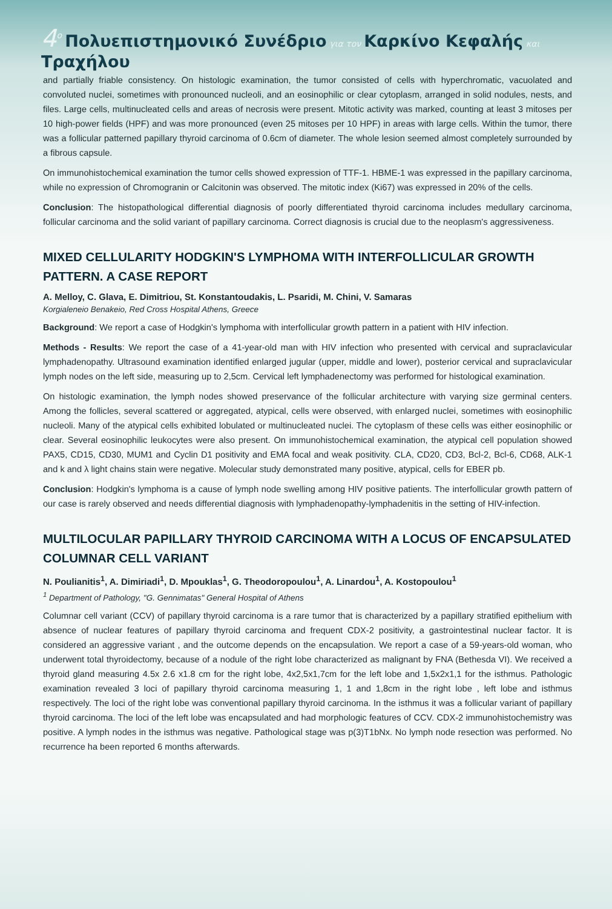4<sup>ο</sup> Πολυεπιστημονικό Συνέδριο για τον Καρκίνο Κεφαλής και Τραχήλου
and partially friable consistency. On histologic examination, the tumor consisted of cells with hyperchromatic, vacuolated and convoluted nuclei, sometimes with pronounced nucleoli, and an eosinophilic or clear cytoplasm, arranged in solid nodules, nests, and files. Large cells, multinucleated cells and areas of necrosis were present. Mitotic activity was marked, counting at least 3 mitoses per 10 high-power fields (HPF) and was more pronounced (even 25 mitoses per 10 HPF) in areas with large cells. Within the tumor, there was a follicular patterned papillary thyroid carcinoma of 0.6cm of diameter. The whole lesion seemed almost completely surrounded by a fibrous capsule.
On immunohistochemical examination the tumor cells showed expression of TTF-1. HBME-1 was expressed in the papillary carcinoma, while no expression of Chromogranin or Calcitonin was observed. The mitotic index (Ki67) was expressed in 20% of the cells.
Conclusion: The histopathological differential diagnosis of poorly differentiated thyroid carcinoma includes medullary carcinoma, follicular carcinoma and the solid variant of papillary carcinoma. Correct diagnosis is crucial due to the neoplasm's aggressiveness.
MIXED CELLULARITY HODGKIN'S LYMPHOMA WITH INTERFOLLICULAR GROWTH PATTERN. A CASE REPORT
A. Melloy, C. Glava, E. Dimitriou, St. Konstantoudakis, L. Psaridi, M. Chini, V. Samaras
Korgialeneio Benakeio, Red Cross Hospital Athens, Greece
Background: We report a case of Hodgkin's lymphoma with interfollicular growth pattern in a patient with HIV infection.
Methods - Results: We report the case of a 41-year-old man with HIV infection who presented with cervical and supraclavicular lymphadenopathy. Ultrasound examination identified enlarged jugular (upper, middle and lower), posterior cervical and supraclavicular lymph nodes on the left side, measuring up to 2,5cm. Cervical left lymphadenectomy was performed for histological examination.
On histologic examination, the lymph nodes showed preservance of the follicular architecture with varying size germinal centers. Among the follicles, several scattered or aggregated, atypical, cells were observed, with enlarged nuclei, sometimes with eosinophilic nucleoli. Many of the atypical cells exhibited lobulated or multinucleated nuclei. The cytoplasm of these cells was either eosinophilic or clear. Several eosinophilic leukocytes were also present. On immunohistochemical examination, the atypical cell population showed PAX5, CD15, CD30, MUM1 and Cyclin D1 positivity and EMA focal and weak positivity. CLA, CD20, CD3, Bcl-2, Bcl-6, CD68, ALK-1 and k and λ light chains stain were negative. Molecular study demonstrated many positive, atypical, cells for EBER pb.
Conclusion: Hodgkin's lymphoma is a cause of lymph node swelling among HIV positive patients. The interfollicular growth pattern of our case is rarely observed and needs differential diagnosis with lymphadenopathy-lymphadenitis in the setting of HIV-infection.
MULTILOCULAR PAPILLARY THYROID CARCINOMA WITH A LOCUS OF ENCAPSULATED COLUMNAR CELL VARIANT
N. Poulianitis<sup>1</sup>, A. Dimiriadi<sup>1</sup>, D. Mpouklas<sup>1</sup>, G. Theodoropoulou<sup>1</sup>, A. Linardou<sup>1</sup>, A. Kostopoulou<sup>1</sup>
<sup>1</sup> Department of Pathology, "G. Gennimatas" General Hospital of Athens
Columnar cell variant (CCV) of papillary thyroid carcinoma is a rare tumor that is characterized by a papillary stratified epithelium with absence of nuclear features of papillary thyroid carcinoma and frequent CDX-2 positivity, a gastrointestinal nuclear factor. It is considered an aggressive variant , and the outcome depends on the encapsulation. We report a case of a 59-years-old woman, who underwent total thyroidectomy, because of a nodule of the right lobe characterized as malignant by FNA (Bethesda VI). We received a thyroid gland measuring 4.5x 2.6 x1.8 cm for the right lobe, 4x2,5x1,7cm for the left lobe and 1,5x2x1,1 for the isthmus. Pathologic examination revealed 3 loci of papillary thyroid carcinoma measuring 1, 1 and 1,8cm in the right lobe , left lobe and isthmus respectively. The loci of the right lobe was conventional papillary thyroid carcinoma. In the isthmus it was a follicular variant of papillary thyroid carcinoma. The loci of the left lobe was encapsulated and had morphologic features of CCV. CDX-2 immunohistochemistry was positive. A lymph nodes in the isthmus was negative. Pathological stage was p(3)T1bNx. No lymph node resection was performed. No recurrence ha been reported 6 months afterwards.